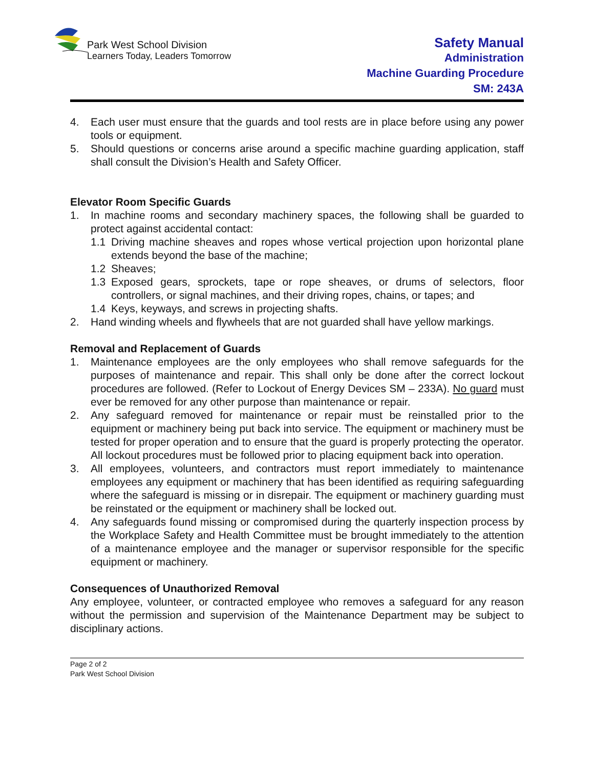Park West School Division
Learners Today, Leaders Tomorrow
Safety Manual
Administration
Machine Guarding Procedure
SM: 243A
4. Each user must ensure that the guards and tool rests are in place before using any power tools or equipment.
5. Should questions or concerns arise around a specific machine guarding application, staff shall consult the Division’s Health and Safety Officer.
Elevator Room Specific Guards
1. In machine rooms and secondary machinery spaces, the following shall be guarded to protect against accidental contact:
1.1 Driving machine sheaves and ropes whose vertical projection upon horizontal plane extends beyond the base of the machine;
1.2 Sheaves;
1.3 Exposed gears, sprockets, tape or rope sheaves, or drums of selectors, floor controllers, or signal machines, and their driving ropes, chains, or tapes; and
1.4 Keys, keyways, and screws in projecting shafts.
2. Hand winding wheels and flywheels that are not guarded shall have yellow markings.
Removal and Replacement of Guards
1. Maintenance employees are the only employees who shall remove safeguards for the purposes of maintenance and repair. This shall only be done after the correct lockout procedures are followed. (Refer to Lockout of Energy Devices SM – 233A). No guard must ever be removed for any other purpose than maintenance or repair.
2. Any safeguard removed for maintenance or repair must be reinstalled prior to the equipment or machinery being put back into service. The equipment or machinery must be tested for proper operation and to ensure that the guard is properly protecting the operator. All lockout procedures must be followed prior to placing equipment back into operation.
3. All employees, volunteers, and contractors must report immediately to maintenance employees any equipment or machinery that has been identified as requiring safeguarding where the safeguard is missing or in disrepair. The equipment or machinery guarding must be reinstated or the equipment or machinery shall be locked out.
4. Any safeguards found missing or compromised during the quarterly inspection process by the Workplace Safety and Health Committee must be brought immediately to the attention of a maintenance employee and the manager or supervisor responsible for the specific equipment or machinery.
Consequences of Unauthorized Removal
Any employee, volunteer, or contracted employee who removes a safeguard for any reason without the permission and supervision of the Maintenance Department may be subject to disciplinary actions.
Page 2 of 2
Park West School Division